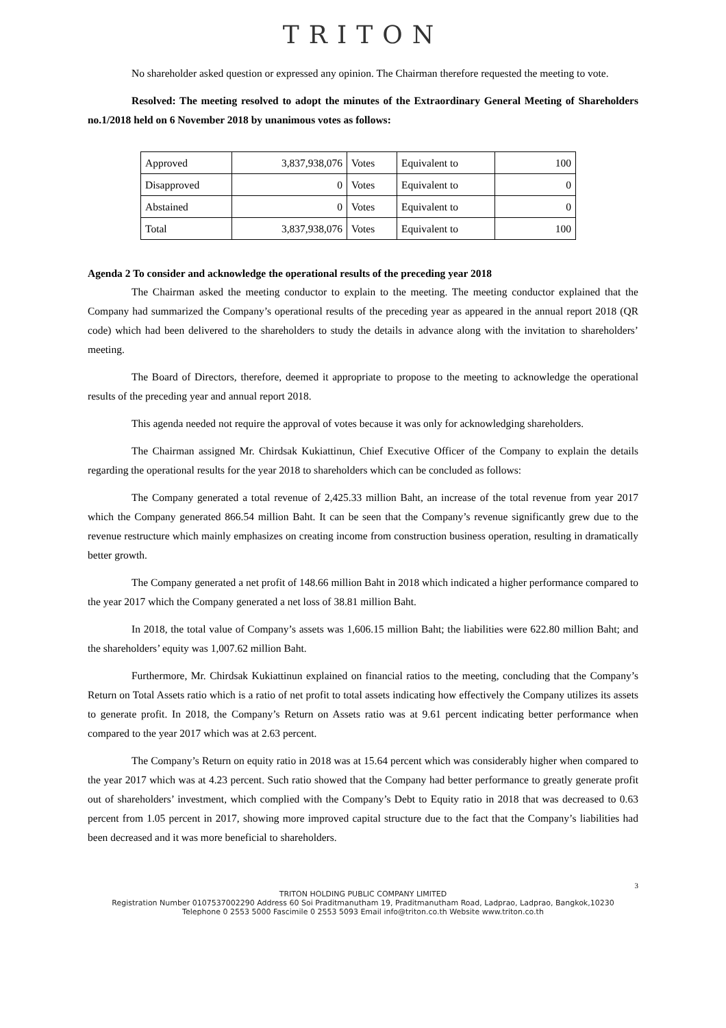TRITON
No shareholder asked question or expressed any opinion. The Chairman therefore requested the meeting to vote.
Resolved: The meeting resolved to adopt the minutes of the Extraordinary General Meeting of Shareholders no.1/2018 held on 6 November 2018 by unanimous votes as follows:
| Approved | 3,837,938,076 | Votes | Equivalent to | 100 |
| Disapproved | 0 | Votes | Equivalent to | 0 |
| Abstained | 0 | Votes | Equivalent to | 0 |
| Total | 3,837,938,076 | Votes | Equivalent to | 100 |
Agenda 2 To consider and acknowledge the operational results of the preceding year 2018
The Chairman asked the meeting conductor to explain to the meeting. The meeting conductor explained that the Company had summarized the Company’s operational results of the preceding year as appeared in the annual report 2018 (QR code) which had been delivered to the shareholders to study the details in advance along with the invitation to shareholders’ meeting.
The Board of Directors, therefore, deemed it appropriate to propose to the meeting to acknowledge the operational results of the preceding year and annual report 2018.
This agenda needed not require the approval of votes because it was only for acknowledging shareholders.
The Chairman assigned Mr. Chirdsak Kukiattinun, Chief Executive Officer of the Company to explain the details regarding the operational results for the year 2018 to shareholders which can be concluded as follows:
The Company generated a total revenue of 2,425.33 million Baht, an increase of the total revenue from year 2017 which the Company generated 866.54 million Baht. It can be seen that the Company’s revenue significantly grew due to the revenue restructure which mainly emphasizes on creating income from construction business operation, resulting in dramatically better growth.
The Company generated a net profit of 148.66 million Baht in 2018 which indicated a higher performance compared to the year 2017 which the Company generated a net loss of 38.81 million Baht.
In 2018, the total value of Company’s assets was 1,606.15 million Baht; the liabilities were 622.80 million Baht; and the shareholders’ equity was 1,007.62 million Baht.
Furthermore, Mr. Chirdsak Kukiattinun explained on financial ratios to the meeting, concluding that the Company’s Return on Total Assets ratio which is a ratio of net profit to total assets indicating how effectively the Company utilizes its assets to generate profit. In 2018, the Company’s Return on Assets ratio was at 9.61 percent indicating better performance when compared to the year 2017 which was at 2.63 percent.
The Company’s Return on equity ratio in 2018 was at 15.64 percent which was considerably higher when compared to the year 2017 which was at 4.23 percent. Such ratio showed that the Company had better performance to greatly generate profit out of shareholders’ investment, which complied with the Company’s Debt to Equity ratio in 2018 that was decreased to 0.63 percent from 1.05 percent in 2017, showing more improved capital structure due to the fact that the Company’s liabilities had been decreased and it was more beneficial to shareholders.
3
TRITON HOLDING PUBLIC COMPANY LIMITED
Registration Number 0107537002290 Address 60 Soi Praditmanutham 19, Praditmanutham Road, Ladprao, Ladprao, Bangkok,10230
Telephone 0 2553 5000 Fascimile 0 2553 5093 Email info@triton.co.th Website www.triton.co.th